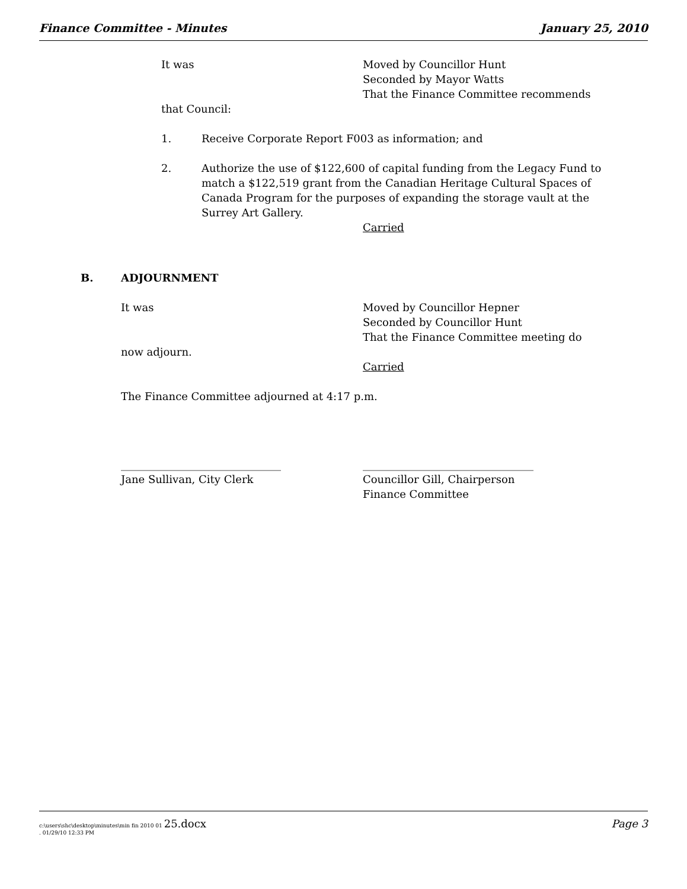Finance Committee - Minutes January 25, 2010
It was Moved by Councillor Hunt
Seconded by Mayor Watts
That the Finance Committee recommends
that Council:
1. Receive Corporate Report F003 as information; and
2. Authorize the use of $122,600 of capital funding from the Legacy Fund to match a $122,519 grant from the Canadian Heritage Cultural Spaces of Canada Program for the purposes of expanding the storage vault at the Surrey Art Gallery.
Carried
B. ADJOURNMENT
It was Moved by Councillor Hepner
Seconded by Councillor Hunt
That the Finance Committee meeting do
now adjourn.
Carried
The Finance Committee adjourned at 4:17 p.m.
______________________________
Jane Sullivan, City Clerk
________________________________
Councillor Gill, Chairperson
Finance Committee
c:\users\shc\desktop\minutes\min fin 2010 01 25.docx
. 01/29/10 12:33 PM Page 3